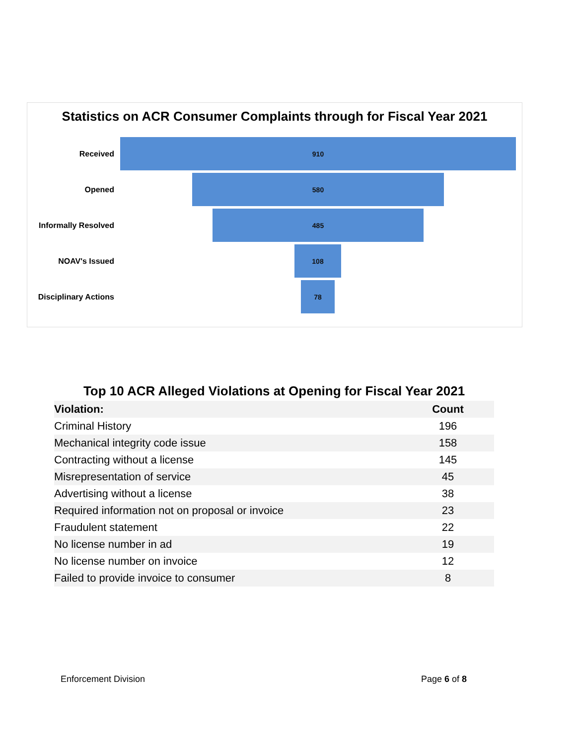Statistics on ACR Consumer Complaints through for Fiscal Year 2021
Received
910
Opened
580
Informally Resolved
485
NOAV's Issued
108
Disciplinary Actions
78
Top 10 ACR Alleged Violations at Opening for Fiscal Year 2021
| Violation: | Count |
| --- | --- |
| Criminal History | 196 |
| Mechanical integrity code issue | 158 |
| Contracting without a license | 145 |
| Misrepresentation of service | 45 |
| Advertising without a license | 38 |
| Required information not on proposal or invoice | 23 |
| Fraudulent statement | 22 |
| No license number in ad | 19 |
| No license number on invoice | 12 |
| Failed to provide invoice to consumer | 8 |
Enforcement Division Page 6 of 8